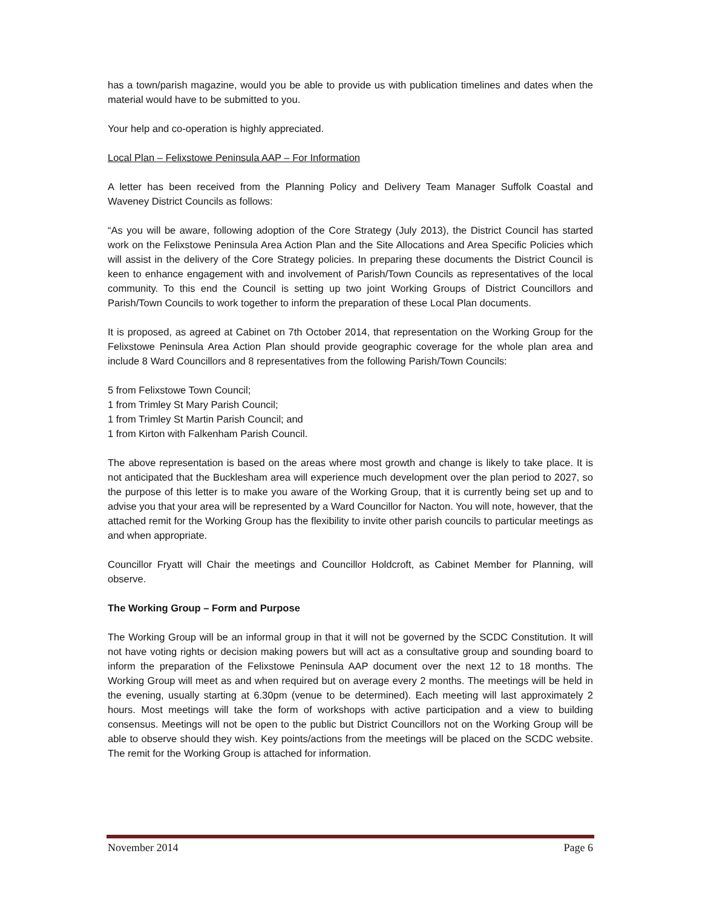has a town/parish magazine, would you be able to provide us with publication timelines and dates when the material would have to be submitted to you.
Your help and co-operation is highly appreciated.
Local Plan – Felixstowe Peninsula AAP – For Information
A letter has been received from the Planning Policy and Delivery Team Manager Suffolk Coastal and Waveney District Councils as follows:
“As you will be aware, following adoption of the Core Strategy (July 2013), the District Council has started work on the Felixstowe Peninsula Area Action Plan and the Site Allocations and Area Specific Policies which will assist in the delivery of the Core Strategy policies. In preparing these documents the District Council is keen to enhance engagement with and involvement of Parish/Town Councils as representatives of the local community. To this end the Council is setting up two joint Working Groups of District Councillors and Parish/Town Councils to work together to inform the preparation of these Local Plan documents.
It is proposed, as agreed at Cabinet on 7th October 2014, that representation on the Working Group for the Felixstowe Peninsula Area Action Plan should provide geographic coverage for the whole plan area and include 8 Ward Councillors and 8 representatives from the following Parish/Town Councils:
5 from Felixstowe Town Council;
1 from Trimley St Mary Parish Council;
1 from Trimley St Martin Parish Council; and
1 from Kirton with Falkenham Parish Council.
The above representation is based on the areas where most growth and change is likely to take place. It is not anticipated that the Bucklesham area will experience much development over the plan period to 2027, so the purpose of this letter is to make you aware of the Working Group, that it is currently being set up and to advise you that your area will be represented by a Ward Councillor for Nacton. You will note, however, that the attached remit for the Working Group has the flexibility to invite other parish councils to particular meetings as and when appropriate.
Councillor Fryatt will Chair the meetings and Councillor Holdcroft, as Cabinet Member for Planning, will observe.
The Working Group – Form and Purpose
The Working Group will be an informal group in that it will not be governed by the SCDC Constitution. It will not have voting rights or decision making powers but will act as a consultative group and sounding board to inform the preparation of the Felixstowe Peninsula AAP document over the next 12 to 18 months. The Working Group will meet as and when required but on average every 2 months. The meetings will be held in the evening, usually starting at 6.30pm (venue to be determined). Each meeting will last approximately 2 hours. Most meetings will take the form of workshops with active participation and a view to building consensus. Meetings will not be open to the public but District Councillors not on the Working Group will be able to observe should they wish. Key points/actions from the meetings will be placed on the SCDC website. The remit for the Working Group is attached for information.
November 2014 Page 6